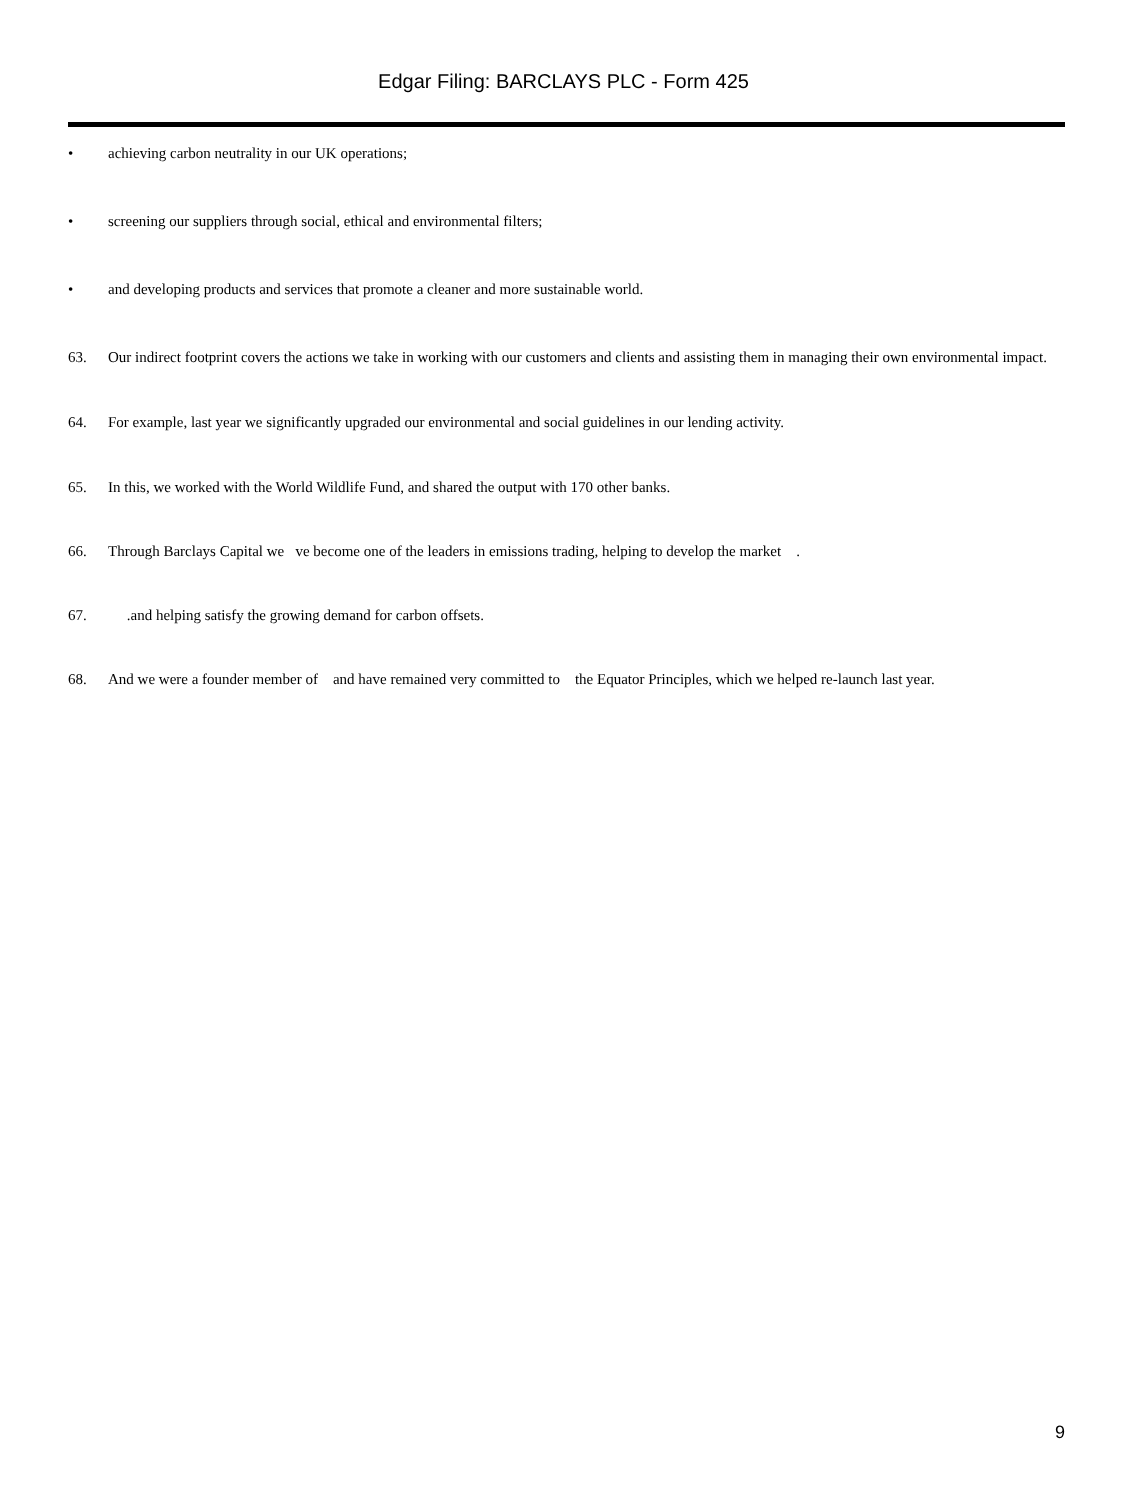Edgar Filing: BARCLAYS PLC - Form 425
• achieving carbon neutrality in our UK operations;
• screening our suppliers through social, ethical and environmental filters;
• and developing products and services that promote a cleaner and more sustainable world.
63. Our indirect footprint covers the actions we take in working with our customers and clients and assisting them in managing their own environmental impact.
64. For example, last year we significantly upgraded our environmental and social guidelines in our lending activity.
65. In this, we worked with the World Wildlife Fund, and shared the output with 170 other banks.
66. Through Barclays Capital we ve become one of the leaders in emissions trading, helping to develop the market .
67. .and helping satisfy the growing demand for carbon offsets.
68. And we were a founder member of and have remained very committed to the Equator Principles, which we helped re-launch last year.
9